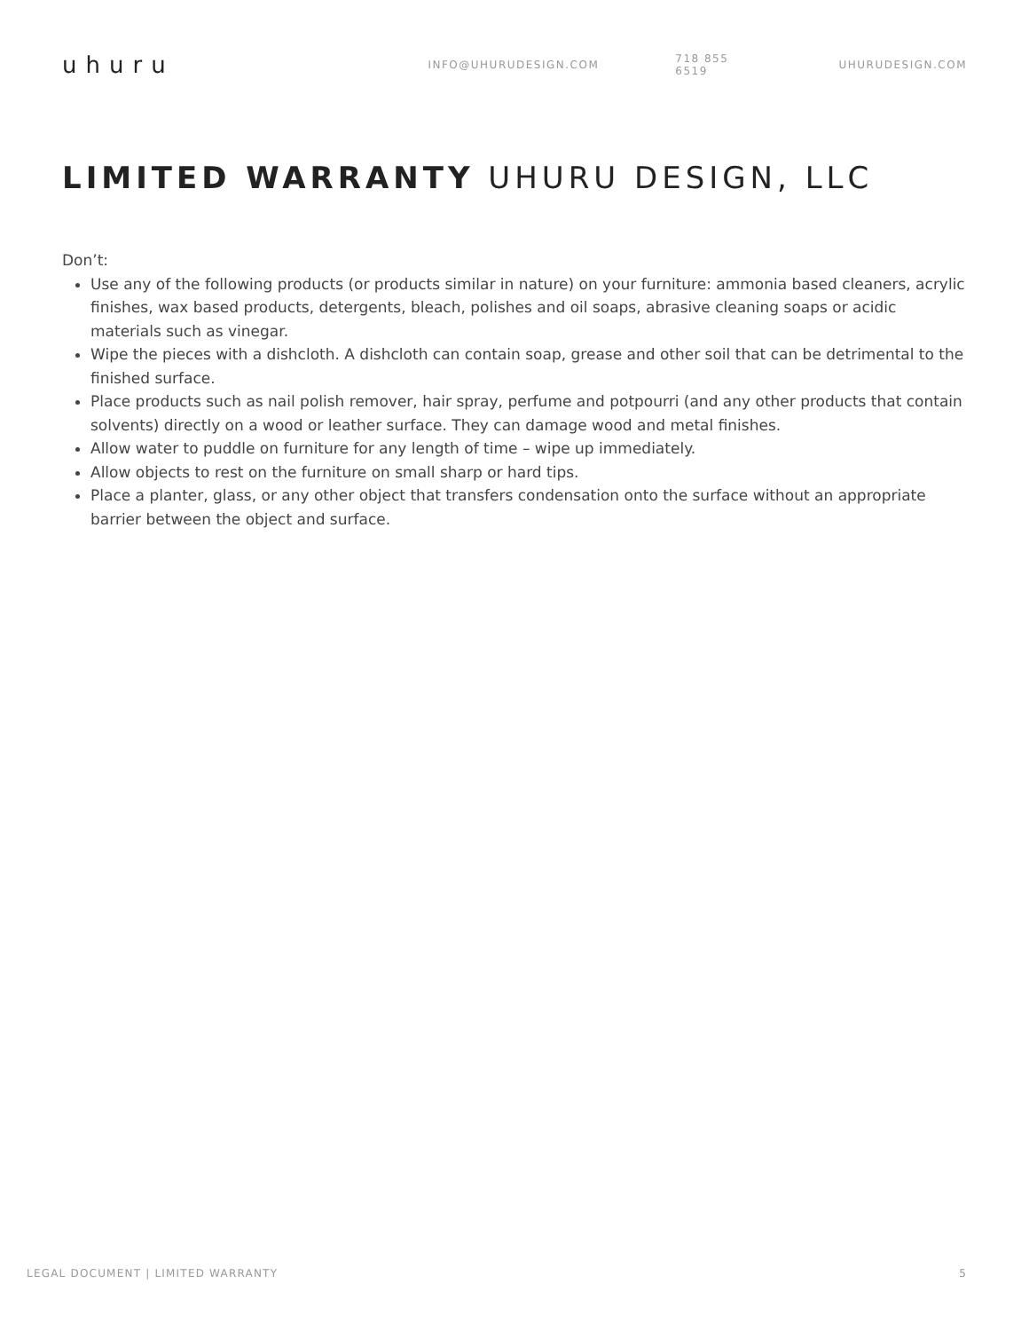uhuru
INFO@UHURUDESIGN.COM 718 855 6519 UHURUDESIGN.COM
LIMITED WARRANTY UHURU DESIGN, LLC
Don’t:
Use any of the following products (or products similar in nature) on your furniture: ammonia based cleaners, acrylic finishes, wax based products, detergents, bleach, polishes and oil soaps, abrasive cleaning soaps or acidic materials such as vinegar.
Wipe the pieces with a dishcloth. A dishcloth can contain soap, grease and other soil that can be detrimental to the finished surface.
Place products such as nail polish remover, hair spray, perfume and potpourri (and any other products that contain solvents) directly on a wood or leather surface. They can damage wood and metal finishes.
Allow water to puddle on furniture for any length of time – wipe up immediately.
Allow objects to rest on the furniture on small sharp or hard tips.
Place a planter, glass, or any other object that transfers condensation onto the surface without an appropriate barrier between the object and surface.
LEGAL DOCUMENT | LIMITED WARRANTY 5